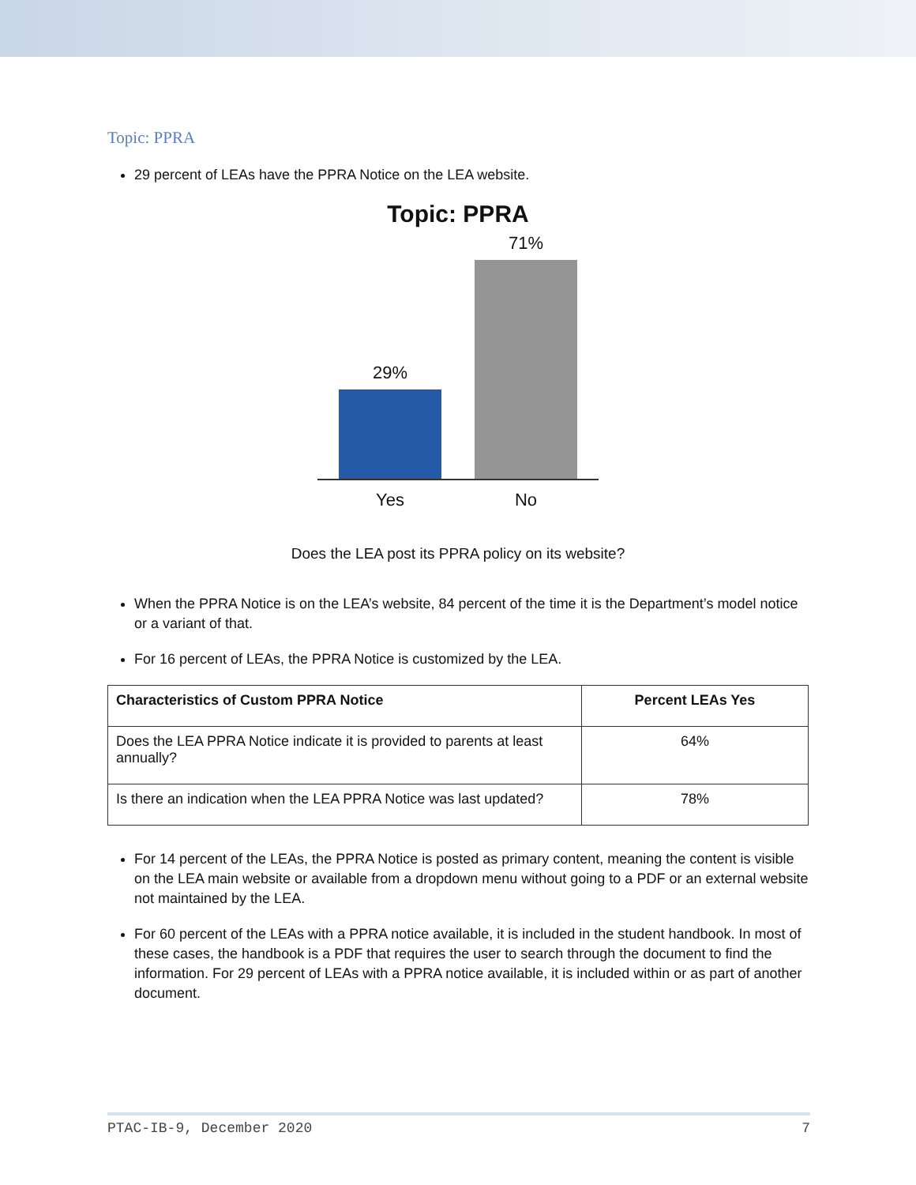Topic: PPRA
29 percent of LEAs have the PPRA Notice on the LEA website.
Topic: PPRA
29%
71%
Yes No
Does the LEA post its PPRA policy on its website?
When the PPRA Notice is on the LEA’s website, 84 percent of the time it is the Department’s model notice or a variant of that.
For 16 percent of LEAs, the PPRA Notice is customized by the LEA.
| Characteristics of Custom PPRA Notice | Percent LEAs Yes |
| --- | --- |
| Does the LEA PPRA Notice indicate it is provided to parents at least annually? | 64% |
| Is there an indication when the LEA PPRA Notice was last updated? | 78% |
For 14 percent of the LEAs, the PPRA Notice is posted as primary content, meaning the content is visible on the LEA main website or available from a dropdown menu without going to a PDF or an external website not maintained by the LEA.
For 60 percent of the LEAs with a PPRA notice available, it is included in the student handbook. In most of these cases, the handbook is a PDF that requires the user to search through the document to find the information. For 29 percent of LEAs with a PPRA notice available, it is included within or as part of another document.
PTAC-IB-9, December 2020 7